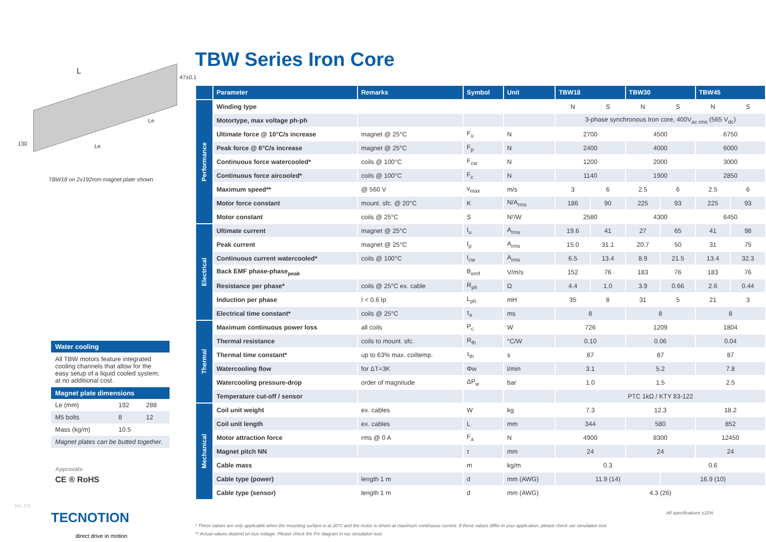L
47±0.1
130 Le
Le
TBW18 on 2x192mm magnet plate shown
Water cooling
All TBW motors feature integrated cooling channels that allow for the easy setup of a liquid cooled system, at no additional cost.
Magnet plate dimensions
| Le (mm) | 192 | 288 |
| M5 bolts | 8 | 12 |
| Mass (kg/m) | 10.5 | |
| Magnet plates can be butted together. | | |
Approvals
CE ® RoHS
TECNOTION
direct drive in motion
TBW Series Iron Core
| | Parameter | Remarks | Symbol | Unit | TBW18 | | TBW30 | | TBW45 | |
| --- | --- | --- | --- | --- | --- | --- | --- | --- | --- | --- |
| Performance | Winding type | | | | N | S | N | S | N | S |
| | Motortype, max voltage ph-ph | | | | 3-phase synchronous Iron core, 400V<sub>ac rms</sub> (565 V<sub>dc</sub>) | | | | | |
| | Ultimate force @ 10°C/s increase | magnet @ 25°C | F<sub>u</sub> | N | 2700 | | 4500 | | 6750 | |
| | Peak force @ 6°C/s increase | magnet @ 25°C | F<sub>p</sub> | N | 2400 | | 4000 | | 6000 | |
| | Continuous force watercooled* | coils @ 100°C | F<sub>cw</sub> | N | 1200 | | 2000 | | 3000 | |
| | Continuous force aircooled* | coils @ 100°C | F<sub>c</sub> | N | 1140 | | 1900 | | 2850 | |
| | Maximum speed** | @ 560 V | v<sub>max</sub> | m/s | 3 | 6 | 2.5 | 6 | 2.5 | 6 |
| | Motor force constant | mount. sfc. @ 20°C | K | N/A<sub>rms</sub> | 186 | 90 | 225 | 93 | 225 | 93 |
| | Motor constant | coils @ 25°C | S | N²/W | 2580 | | 4300 | | 6450 | |
| Electrical | Ultimate current | magnet @ 25°C | I<sub>u</sub> | A<sub>rms</sub> | 19.6 | 41 | 27 | 65 | 41 | 98 |
| | Peak current | magnet @ 25°C | I<sub>p</sub> | A<sub>rms</sub> | 15.0 | 31.1 | 20.7 | 50 | 31 | 75 |
| | Continuous current watercooled* | coils @ 100°C | I<sub>cw</sub> | A<sub>rms</sub> | 6.5 | 13.4 | 8.9 | 21.5 | 13.4 | 32.3 |
| | Back EMF phase-phase<sub>peak</sub> | | B<sub>emf</sub> | V/m/s | 152 | 76 | 183 | 76 | 183 | 76 |
| | Resistance per phase* | coils @ 25°C ex. cable | R<sub>ph</sub> | Ω | 4.4 | 1.0 | 3.9 | 0.66 | 2.6 | 0.44 |
| | Induction per phase | I < 0.6 Ip | L<sub>ph</sub> | mH | 35 | 8 | 31 | 5 | 21 | 3 |
| | Electrical time constant* | coils @ 25°C | τ<sub>e</sub> | ms | 8 | | 8 | | 8 | |
| Thermal | Maximum continuous power loss | all coils | P<sub>c</sub> | W | 726 | | 1209 | | 1804 | |
| | Thermal resistance | coils to mount. sfc. | R<sub>th</sub> | °C/W | 0.10 | | 0.06 | | 0.04 | |
| | Thermal time constant* | up to 63% max. coiltemp. | τ<sub>th</sub> | s | 87 | | 87 | | 87 | |
| | Watercooling flow | for ΔT=3K | Φw | l/min | 3.1 | | 5.2 | | 7.8 | |
| | Watercooling pressure-drop | order of magnitude | ΔP<sub>w</sub> | bar | 1.0 | | 1.5 | | 2.5 | |
| | Temperature cut-off / sensor | | | | PTC 1kΩ / KTY 83-122 | | | | | |
| Mechanical | Coil unit weight | ex. cables | W | kg | 7.3 | | 12.3 | | 18.2 | |
| | Coil unit length | ex. cables | L | mm | 344 | | 580 | | 852 | |
| | Motor attraction force | rms @ 0 A | F<sub>a</sub> | N | 4900 | | 8300 | | 12450 | |
| | Magnet pitch NN | | τ | mm | 24 | | 24 | | 24 | |
| | Cable mass | | m | kg/m | 0.3 | | | 0.6 | | |
| | Cable type (power) | length 1 m | d | mm (AWG) | 11.9 (14) | | | 16.9 (10) | | |
| | Cable type (sensor) | length 1 m | d | mm (AWG) | 4.3 (26) | | | | | |
All specifications ±10%
* These values are only applicable when the mounting surface is at 20°C and the motor is driven at maximum continuous current. If these values differ in your application, please check our simulation tool.
** Actual values depend on bus voltage. Please check the F/v diagram in our simulation tool.
Ver. 2.0